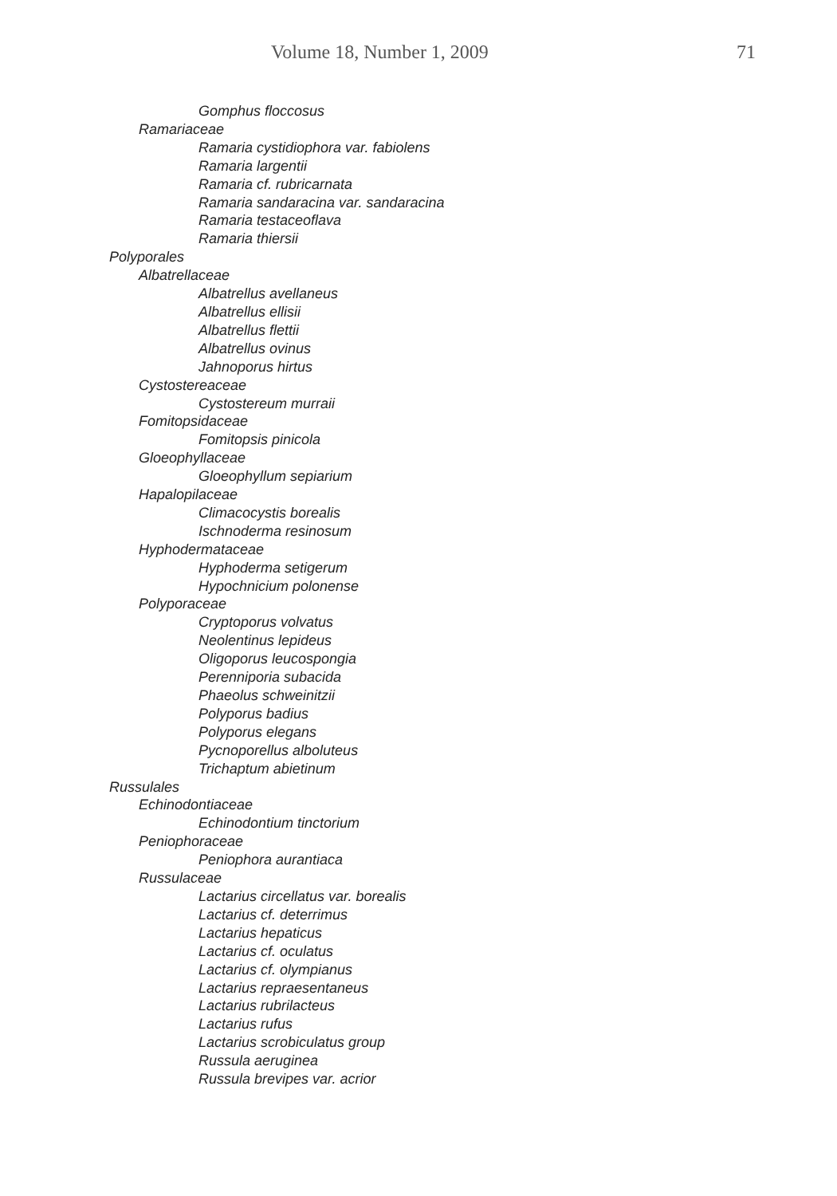Volume 18, Number 1, 2009 71
Gomphus floccosus
Ramariaceae
Ramaria cystidiophora var. fabiolens
Ramaria largentii
Ramaria cf. rubricarnata
Ramaria sandaracina var. sandaracina
Ramaria testaceoflava
Ramaria thiersii
Polyporales
Albatrellaceae
Albatrellus avellaneus
Albatrellus ellisii
Albatrellus flettii
Albatrellus ovinus
Jahnoporus hirtus
Cystostereaceae
Cystostereum murraii
Fomitopsidaceae
Fomitopsis pinicola
Gloeophyllaceae
Gloeophyllum sepiarium
Hapalopilaceae
Climacocystis borealis
Ischnoderma resinosum
Hyphodermataceae
Hyphoderma setigerum
Hypochnicium polonense
Polyporaceae
Cryptoporus volvatus
Neolentinus lepideus
Oligoporus leucospongia
Perenniporia subacida
Phaeolus schweinitzii
Polyporus badius
Polyporus elegans
Pycnoporellus alboluteus
Trichaptum abietinum
Russulales
Echinodontiaceae
Echinodontium tinctorium
Peniophoraceae
Peniophora aurantiaca
Russulaceae
Lactarius circellatus var. borealis
Lactarius cf. deterrimus
Lactarius hepaticus
Lactarius cf. oculatus
Lactarius cf. olympianus
Lactarius repraesentaneus
Lactarius rubrilacteus
Lactarius rufus
Lactarius scrobiculatus group
Russula aeruginea
Russula brevipes var. acrior